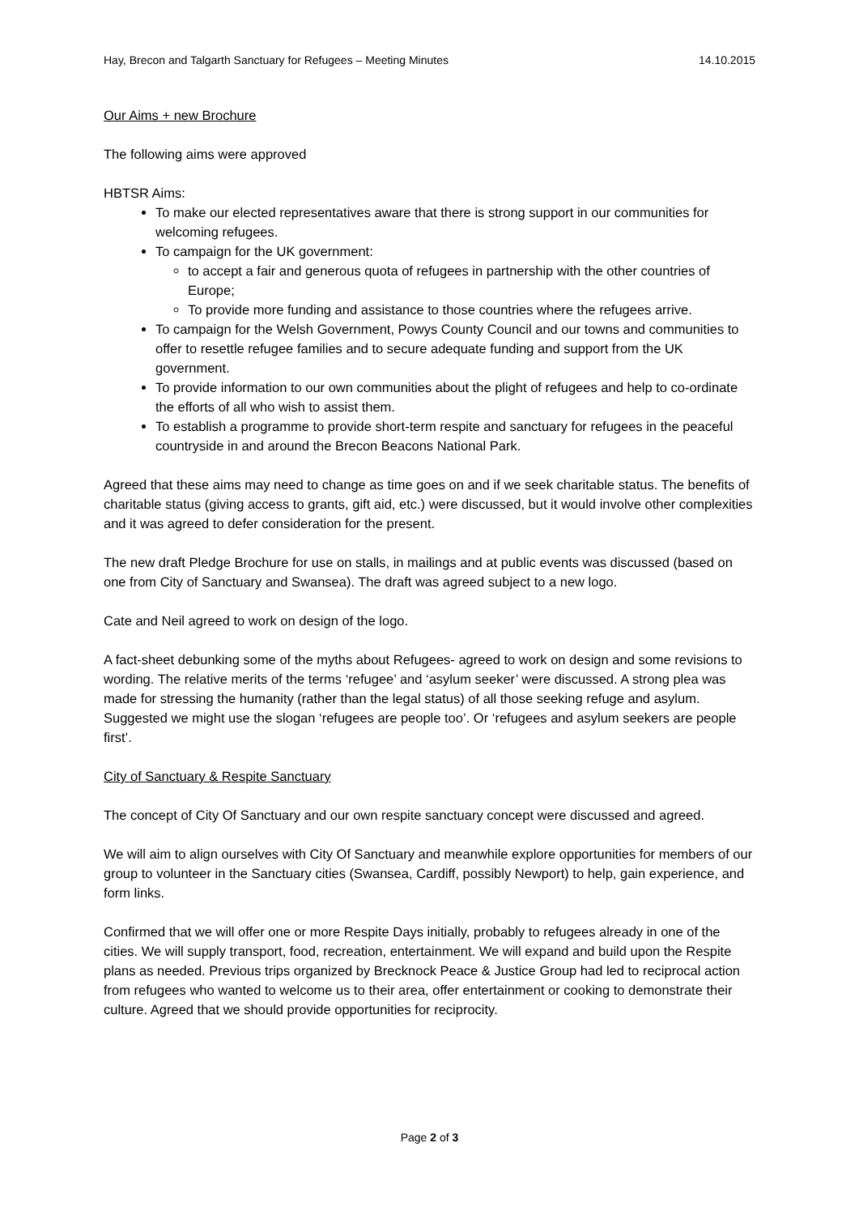Hay, Brecon and Talgarth Sanctuary for Refugees – Meeting Minutes 14.10.2015
Our Aims + new Brochure
The following aims were approved
HBTSR Aims:
To make our elected representatives aware that there is strong support in our communities for welcoming refugees.
To campaign for the UK government:
to accept a fair and generous quota of refugees in partnership with the other countries of Europe;
To provide more funding and assistance to those countries where the refugees arrive.
To campaign for the Welsh Government, Powys County Council and our towns and communities to offer to resettle refugee families and to secure adequate funding and support from the UK government.
To provide information to our own communities about the plight of refugees and help to co-ordinate the efforts of all who wish to assist them.
To establish a programme to provide short-term respite and sanctuary for refugees in the peaceful countryside in and around the Brecon Beacons National Park.
Agreed that these aims may need to change as time goes on and if we seek charitable status. The benefits of charitable status (giving access to grants, gift aid, etc.) were discussed, but it would involve other complexities and it was agreed to defer consideration for the present.
The new draft Pledge Brochure for use on stalls, in mailings and at public events was discussed (based on one from City of Sanctuary and Swansea). The draft was agreed subject to a new logo.
Cate and Neil agreed to work on design of the logo.
A fact-sheet debunking some of the myths about Refugees- agreed to work on design and some revisions to wording. The relative merits of the terms ‘refugee’ and ‘asylum seeker’ were discussed. A strong plea was made for stressing the humanity (rather than the legal status) of all those seeking refuge and asylum. Suggested we might use the slogan ‘refugees are people too’. Or ‘refugees and asylum seekers are people first’.
City of Sanctuary & Respite Sanctuary
The concept of City Of Sanctuary and our own respite sanctuary concept were discussed and agreed.
We will aim to align ourselves with City Of Sanctuary and meanwhile explore opportunities for members of our group to volunteer in the Sanctuary cities (Swansea, Cardiff, possibly Newport) to help, gain experience, and form links.
Confirmed that we will offer one or more Respite Days initially, probably to refugees already in one of the cities. We will supply transport, food, recreation, entertainment. We will expand and build upon the Respite plans as needed. Previous trips organized by Brecknock Peace & Justice Group had led to reciprocal action from refugees who wanted to welcome us to their area, offer entertainment or cooking to demonstrate their culture. Agreed that we should provide opportunities for reciprocity.
Page 2 of 3